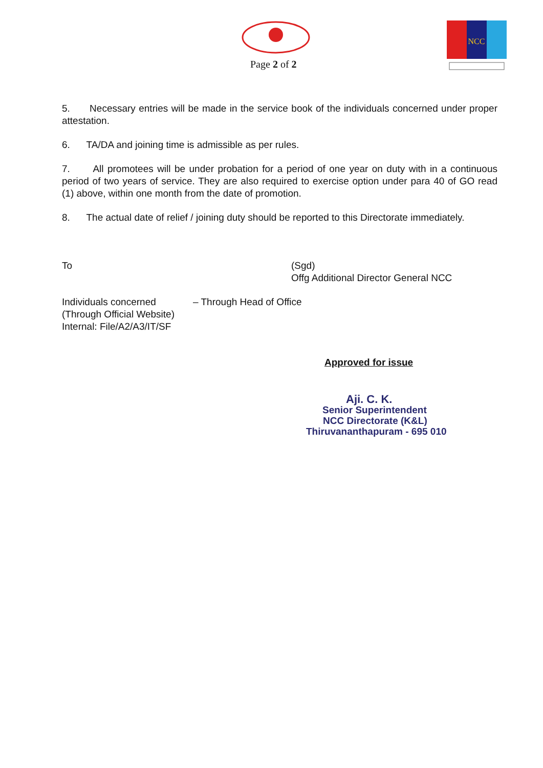Page 2 of 2
NCC
5. Necessary entries will be made in the service book of the individuals concerned under proper attestation.
6. TA/DA and joining time is admissible as per rules.
7. All promotees will be under probation for a period of one year on duty with in a continuous period of two years of service. They are also required to exercise option under para 40 of GO read (1) above, within one month from the date of promotion.
8. The actual date of relief / joining duty should be reported to this Directorate immediately.
To (Sgd)
Offg Additional Director General NCC
Individuals concerned
(Through Official Website)
Internal: File/A2/A3/IT/SF
– Through Head of Office
Approved for issue
Aji. C. K.
Senior Superintendent
NCC Directorate (K&L)
Thiruvananthapuram - 695 010